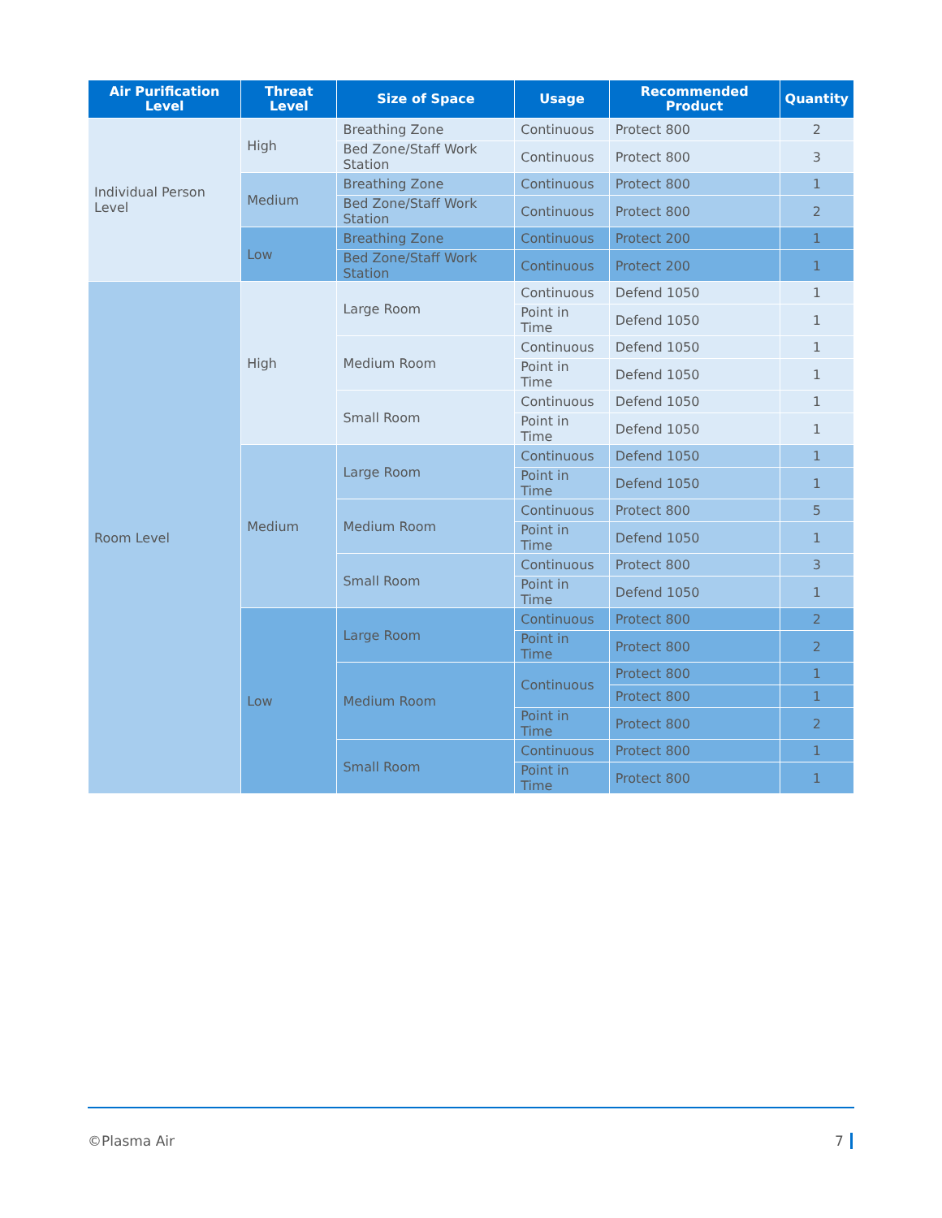| Air Purification Level | Threat Level | Size of Space | Usage | Recommended Product | Quantity |
| --- | --- | --- | --- | --- | --- |
| Individual Person Level | High | Breathing Zone | Continuous | Protect 800 | 2 |
| | | Bed Zone/Staff Work Station | Continuous | Protect 800 | 3 |
| | Medium | Breathing Zone | Continuous | Protect 800 | 1 |
| | | Bed Zone/Staff Work Station | Continuous | Protect 800 | 2 |
| | Low | Breathing Zone | Continuous | Protect 200 | 1 |
| | | Bed Zone/Staff Work Station | Continuous | Protect 200 | 1 |
| Room Level | High | Large Room | Continuous | Defend 1050 | 1 |
| | | | Point in Time | Defend 1050 | 1 |
| | | Medium Room | Continuous | Defend 1050 | 1 |
| | | | Point in Time | Defend 1050 | 1 |
| | | Small Room | Continuous | Defend 1050 | 1 |
| | | | Point in Time | Defend 1050 | 1 |
| | Medium | Large Room | Continuous | Defend 1050 | 1 |
| | | | Point in Time | Defend 1050 | 1 |
| | | Medium Room | Continuous | Protect 800 | 5 |
| | | | Point in Time | Defend 1050 | 1 |
| | | Small Room | Continuous | Protect 800 | 3 |
| | | | Point in Time | Defend 1050 | 1 |
| | Low | Large Room | Continuous | Protect 800 | 2 |
| | | | Point in Time | Protect 800 | 2 |
| | | Medium Room | Continuous | Protect 800 | 1 |
| | | | | Protect 800 | 1 |
| | | | Point in Time | Protect 800 | 2 |
| | | Small Room | Continuous | Protect 800 | 1 |
| | | | Point in Time | Protect 800 | 1 |
©Plasma Air 7